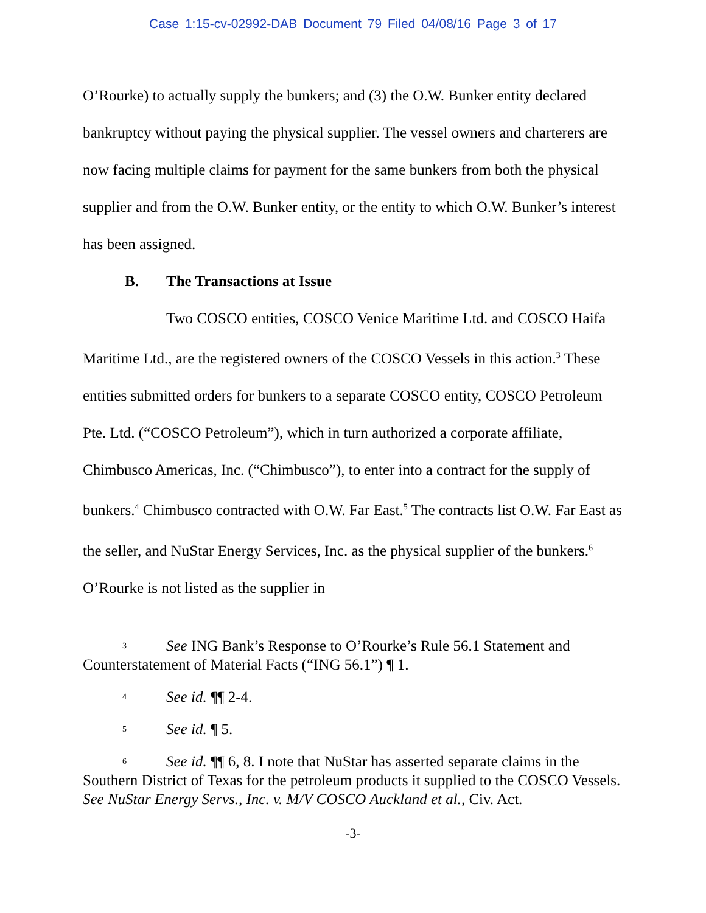Case 1:15-cv-02992-DAB Document 79 Filed 04/08/16 Page 3 of 17
O’Rourke) to actually supply the bunkers; and (3) the O.W. Bunker entity declared bankruptcy without paying the physical supplier. The vessel owners and charterers are now facing multiple claims for payment for the same bunkers from both the physical supplier and from the O.W. Bunker entity, or the entity to which O.W. Bunker’s interest has been assigned.
B. The Transactions at Issue
Two COSCO entities, COSCO Venice Maritime Ltd. and COSCO Haifa Maritime Ltd., are the registered owners of the COSCO Vessels in this action.<sup>3</sup> These entities submitted orders for bunkers to a separate COSCO entity, COSCO Petroleum Pte. Ltd. (“COSCO Petroleum”), which in turn authorized a corporate affiliate, Chimbusco Americas, Inc. (“Chimbusco”), to enter into a contract for the supply of bunkers.<sup>4</sup> Chimbusco contracted with O.W. Far East.<sup>5</sup> The contracts list O.W. Far East as the seller, and NuStar Energy Services, Inc. as the physical supplier of the bunkers.<sup>6</sup> O’Rourke is not listed as the supplier in
3 See ING Bank’s Response to O’Rourke’s Rule 56.1 Statement and Counterstatement of Material Facts (“ING 56.1”) ¶ 1.
4 See id. ¶¶ 2-4.
5 See id. ¶ 5.
6 See id. ¶¶ 6, 8. I note that NuStar has asserted separate claims in the Southern District of Texas for the petroleum products it supplied to the COSCO Vessels. See NuStar Energy Servs., Inc. v. M/V COSCO Auckland et al., Civ. Act.
-3-